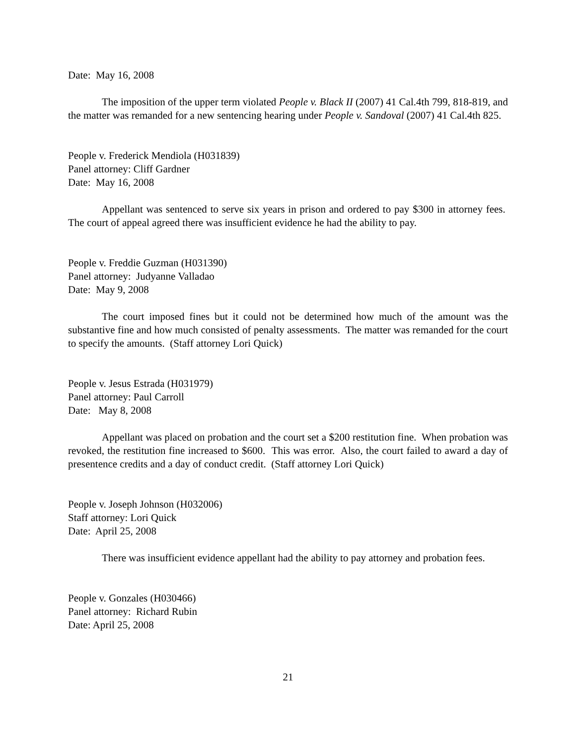Date: May 16, 2008
The imposition of the upper term violated People v. Black II (2007) 41 Cal.4th 799, 818-819, and the matter was remanded for a new sentencing hearing under People v. Sandoval (2007) 41 Cal.4th 825.
People v. Frederick Mendiola (H031839)
Panel attorney: Cliff Gardner
Date: May 16, 2008
Appellant was sentenced to serve six years in prison and ordered to pay $300 in attorney fees. The court of appeal agreed there was insufficient evidence he had the ability to pay.
People v. Freddie Guzman (H031390)
Panel attorney: Judyanne Valladao
Date: May 9, 2008
The court imposed fines but it could not be determined how much of the amount was the substantive fine and how much consisted of penalty assessments. The matter was remanded for the court to specify the amounts. (Staff attorney Lori Quick)
People v. Jesus Estrada (H031979)
Panel attorney: Paul Carroll
Date: May 8, 2008
Appellant was placed on probation and the court set a $200 restitution fine. When probation was revoked, the restitution fine increased to $600. This was error. Also, the court failed to award a day of presentence credits and a day of conduct credit. (Staff attorney Lori Quick)
People v. Joseph Johnson (H032006)
Staff attorney: Lori Quick
Date: April 25, 2008
There was insufficient evidence appellant had the ability to pay attorney and probation fees.
People v. Gonzales (H030466)
Panel attorney: Richard Rubin
Date: April 25, 2008
21